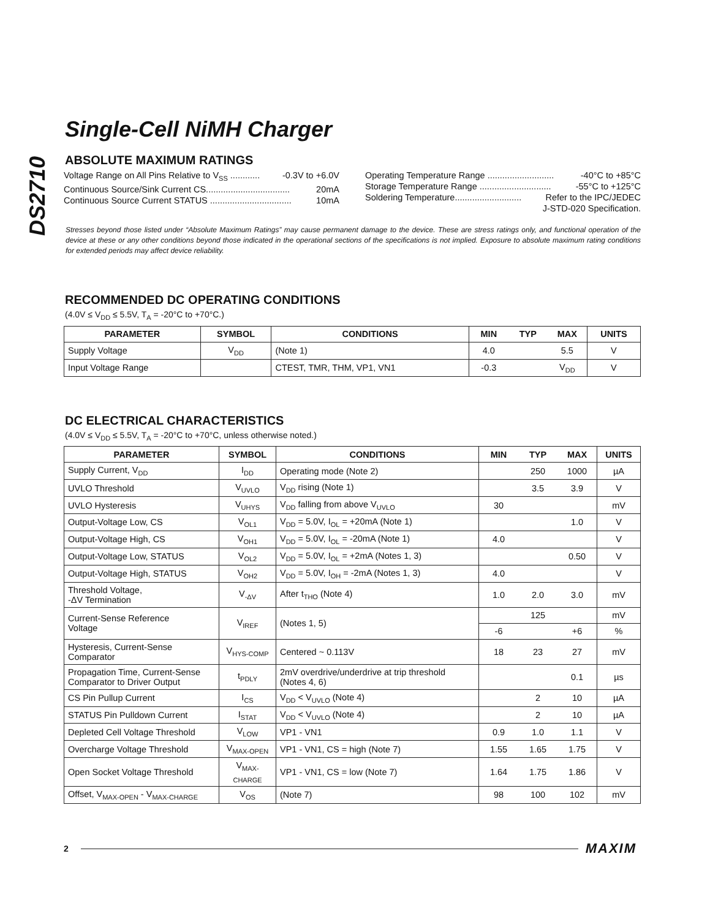DS2710
Single-Cell NiMH Charger
ABSOLUTE MAXIMUM RATINGS
Voltage Range on All Pins Relative to V<sub>SS</sub> ............ -0.3V to +6.0V
Continuous Source/Sink Current CS.................................. 20mA
Continuous Source Current STATUS ................................. 10mA
Operating Temperature Range ........................... -40°C to +85°C
Storage Temperature Range ............................. -55°C to +125°C
Soldering Temperature........................... Refer to the IPC/JEDEC
J-STD-020 Specification.
Stresses beyond those listed under “Absolute Maximum Ratings” may cause permanent damage to the device. These are stress ratings only, and functional operation of the device at these or any other conditions beyond those indicated in the operational sections of the specifications is not implied. Exposure to absolute maximum rating conditions for extended periods may affect device reliability.
RECOMMENDED DC OPERATING CONDITIONS
(4.0V ≤ V<sub>DD</sub> ≤ 5.5V, T<sub>A</sub> = -20°C to +70°C.)
| PARAMETER | SYMBOL | CONDITIONS | MIN | TYP | MAX | UNITS |
| --- | --- | --- | --- | --- | --- | --- |
| Supply Voltage | V<sub>DD</sub> | (Note 1) | 4.0 | | 5.5 | V |
| Input Voltage Range | | CTEST, TMR, THM, VP1, VN1 | -0.3 | | V<sub>DD</sub> | V |
DC ELECTRICAL CHARACTERISTICS
(4.0V ≤ V<sub>DD</sub> ≤ 5.5V, T<sub>A</sub> = -20°C to +70°C, unless otherwise noted.)
| PARAMETER | SYMBOL | CONDITIONS | MIN | TYP | MAX | UNITS |
| --- | --- | --- | --- | --- | --- | --- |
| Supply Current, V<sub>DD</sub> | I<sub>DD</sub> | Operating mode (Note 2) | | 250 | 1000 | µA |
| UVLO Threshold | V<sub>UVLO</sub> | V<sub>DD</sub> rising (Note 1) | | 3.5 | 3.9 | V |
| UVLO Hysteresis | V<sub>UHYS</sub> | V<sub>DD</sub> falling from above V<sub>UVLO</sub> | 30 | | | mV |
| Output-Voltage Low, CS | V<sub>OL1</sub> | V<sub>DD</sub> = 5.0V, I<sub>OL</sub> = +20mA (Note 1) | | | 1.0 | V |
| Output-Voltage High, CS | V<sub>OH1</sub> | V<sub>DD</sub> = 5.0V, I<sub>OL</sub> = -20mA (Note 1) | 4.0 | | | V |
| Output-Voltage Low, STATUS | V<sub>OL2</sub> | V<sub>DD</sub> = 5.0V, I<sub>OL</sub> = +2mA (Notes 1, 3) | | | 0.50 | V |
| Output-Voltage High, STATUS | V<sub>OH2</sub> | V<sub>DD</sub> = 5.0V, I<sub>OH</sub> = -2mA (Notes 1, 3) | 4.0 | | | V |
| Threshold Voltage, -ΔV Termination | V<sub>-ΔV</sub> | After t<sub>THO</sub> (Note 4) | 1.0 | 2.0 | 3.0 | mV |
| Current-Sense Reference Voltage | V<sub>IREF</sub> | (Notes 1, 5) | | 125 | | mV |
| | | | -6 | | +6 | % |
| Hysteresis, Current-Sense Comparator | V<sub>HYS-COMP</sub> | Centered ~ 0.113V | 18 | 23 | 27 | mV |
| Propagation Time, Current-Sense Comparator to Driver Output | t<sub>PDLY</sub> | 2mV overdrive/underdrive at trip threshold (Notes 4, 6) | | | 0.1 | µs |
| CS Pin Pullup Current | I<sub>CS</sub> | V<sub>DD</sub> < V<sub>UVLO</sub> (Note 4) | | 2 | 10 | µA |
| STATUS Pin Pulldown Current | I<sub>STAT</sub> | V<sub>DD</sub> < V<sub>UVLO</sub> (Note 4) | | 2 | 10 | µA |
| Depleted Cell Voltage Threshold | V<sub>LOW</sub> | VP1 - VN1 | 0.9 | 1.0 | 1.1 | V |
| Overcharge Voltage Threshold | V<sub>MAX-OPEN</sub> | VP1 - VN1, CS = high (Note 7) | 1.55 | 1.65 | 1.75 | V |
| Open Socket Voltage Threshold | V<sub>MAX-CHARGE</sub> | VP1 - VN1, CS = low (Note 7) | 1.64 | 1.75 | 1.86 | V |
| Offset, V<sub>MAX-OPEN</sub> - V<sub>MAX-CHARGE</sub> | V<sub>OS</sub> | (Note 7) | 98 | 100 | 102 | mV |
2 MAXIM